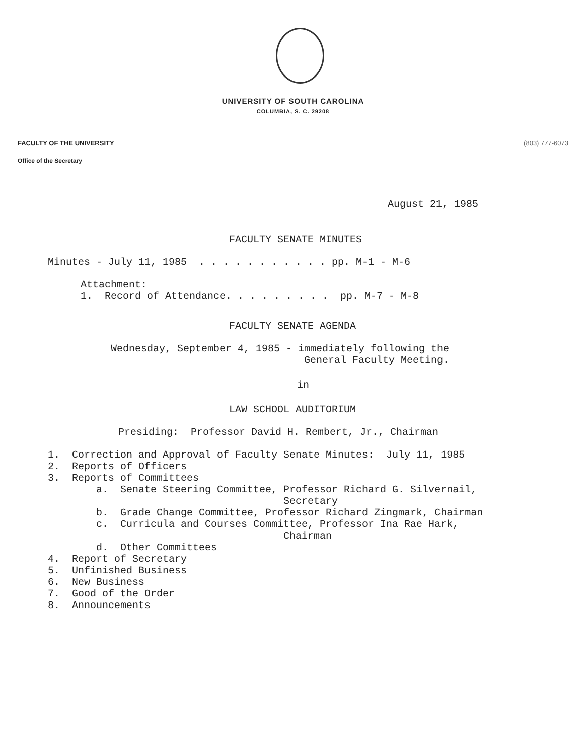UNIVERSITY OF SOUTH CAROLINA
COLUMBIA, S. C. 29208
FACULTY OF THE UNIVERSITY (803) 777-6073
Office of the Secretary
August 21, 1985
FACULTY SENATE MINUTES
Minutes - July 11, 1985  . . . . . . . . . . . pp. M-1 - M-6
Attachment:
1.  Record of Attendance. . . . . . . . .  pp. M-7 - M-8
FACULTY SENATE AGENDA
Wednesday, September 4, 1985 - immediately following the
                                General Faculty Meeting.
in
LAW SCHOOL AUDITORIUM
Presiding:  Professor David H. Rembert, Jr., Chairman
1.  Correction and Approval of Faculty Senate Minutes:  July 11, 1985
2.  Reports of Officers
3.  Reports of Committees
        a.  Senate Steering Committee, Professor Richard G. Silvernail,
                                       Secretary
        b.  Grade Change Committee, Professor Richard Zingmark, Chairman
        c.  Curricula and Courses Committee, Professor Ina Rae Hark,
                                       Chairman
        d.  Other Committees
4.  Report of Secretary
5.  Unfinished Business
6.  New Business
7.  Good of the Order
8.  Announcements